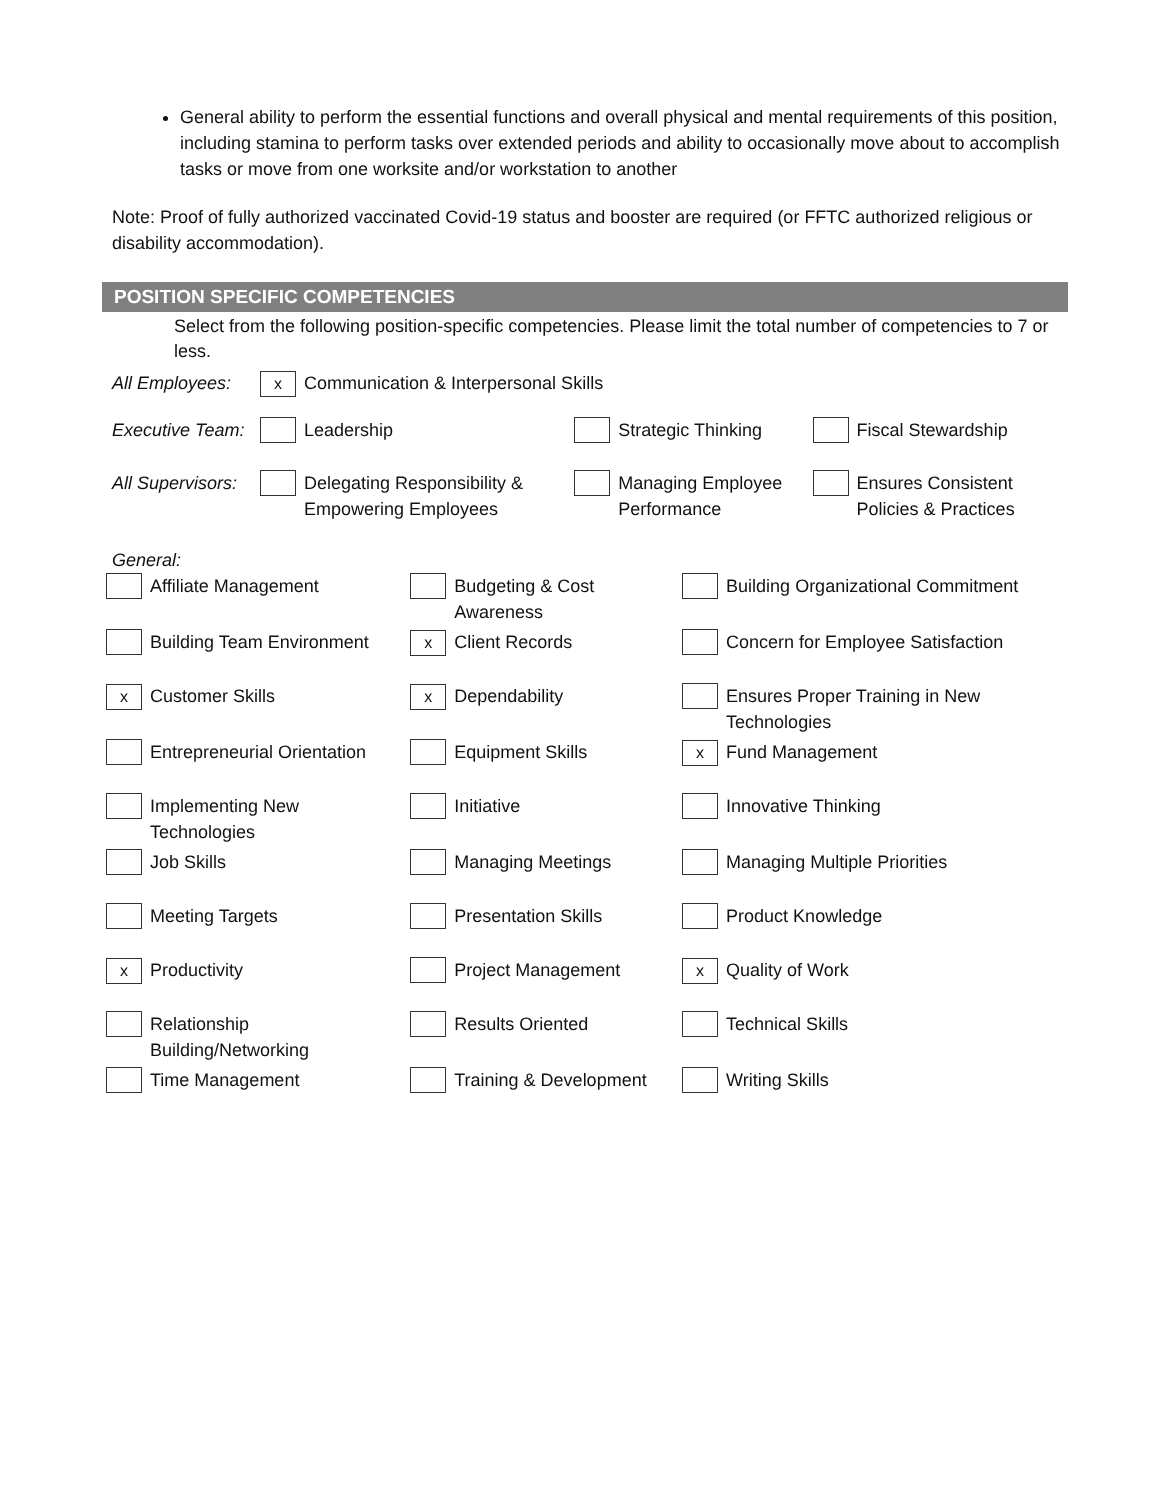General ability to perform the essential functions and overall physical and mental requirements of this position, including stamina to perform tasks over extended periods and ability to occasionally move about to accomplish tasks or move from one worksite and/or workstation to another
Note: Proof of fully authorized vaccinated Covid-19 status and booster are required (or FFTC authorized religious or disability accommodation).
POSITION SPECIFIC COMPETENCIES
Select from the following position-specific competencies. Please limit the total number of competencies to 7 or less.
| All Employees: | x | Communication & Interpersonal Skills | | | | |
| Executive Team: | | Leadership | | Strategic Thinking | | Fiscal Stewardship |
| All Supervisors: | | Delegating Responsibility & Empowering Employees | | Managing Employee Performance | | Ensures Consistent Policies & Practices |
General:
| | Affiliate Management | | Budgeting & Cost Awareness | | Building Organizational Commitment |
| | Building Team Environment | x | Client Records | | Concern for Employee Satisfaction |
| x | Customer Skills | x | Dependability | | Ensures Proper Training in New Technologies |
| | Entrepreneurial Orientation | | Equipment Skills | x | Fund Management |
| | Implementing New Technologies | | Initiative | | Innovative Thinking |
| | Job Skills | | Managing Meetings | | Managing Multiple Priorities |
| | Meeting Targets | | Presentation Skills | | Product Knowledge |
| x | Productivity | | Project Management | x | Quality of Work |
| | Relationship Building/Networking | | Results Oriented | | Technical Skills |
| | Time Management | | Training & Development | | Writing Skills |